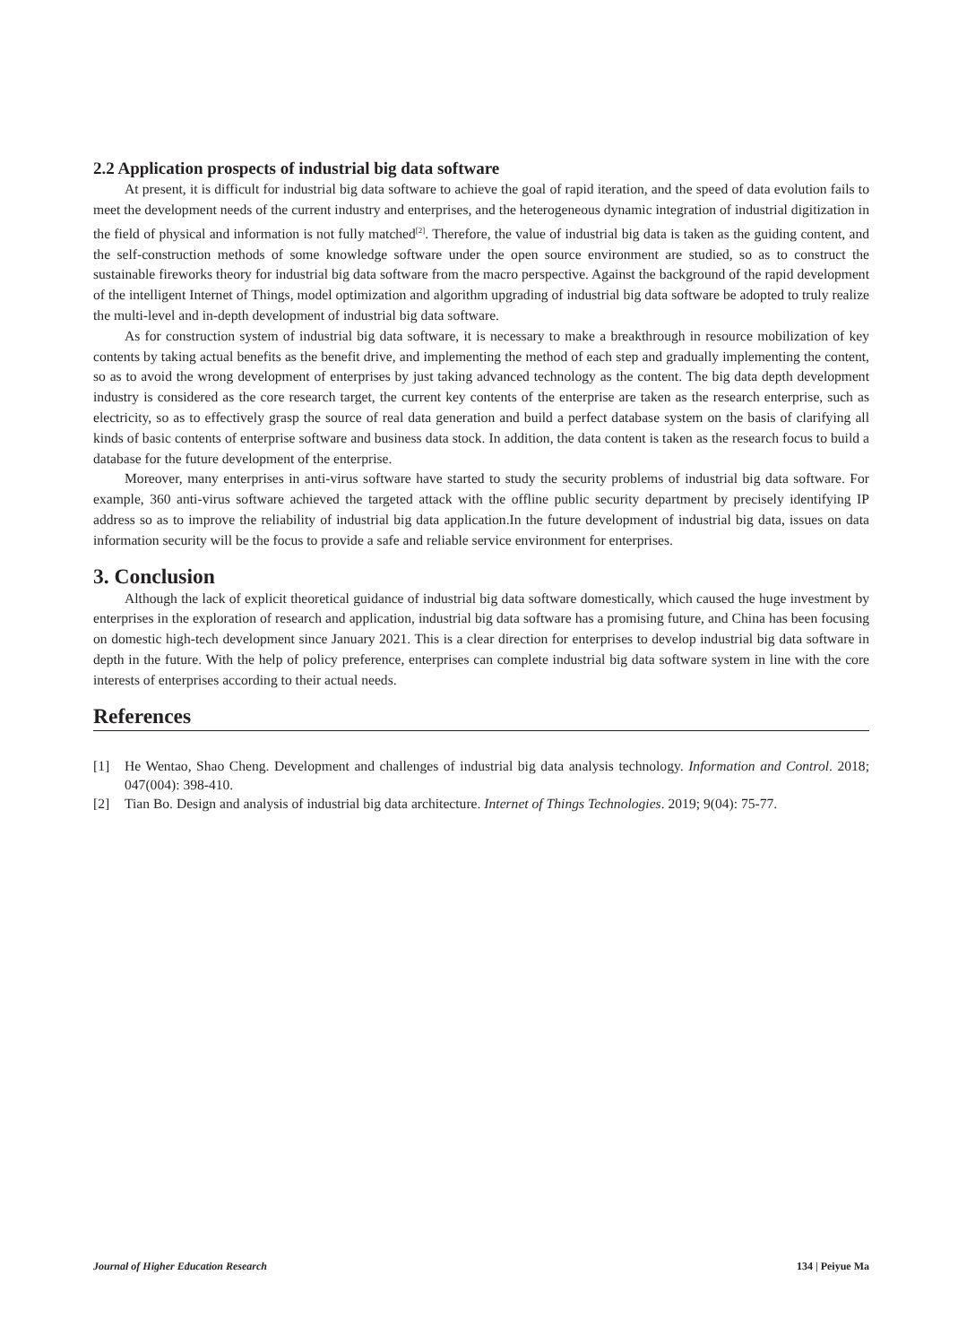2.2 Application prospects of industrial big data software
At present, it is difficult for industrial big data software to achieve the goal of rapid iteration, and the speed of data evolution fails to meet the development needs of the current industry and enterprises, and the heterogeneous dynamic integration of industrial digitization in the field of physical and information is not fully matched<sup>[2]</sup>. Therefore, the value of industrial big data is taken as the guiding content, and the self-construction methods of some knowledge software under the open source environment are studied, so as to construct the sustainable fireworks theory for industrial big data software from the macro perspective. Against the background of the rapid development of the intelligent Internet of Things, model optimization and algorithm upgrading of industrial big data software be adopted to truly realize the multi-level and in-depth development of industrial big data software.
As for construction system of industrial big data software, it is necessary to make a breakthrough in resource mobilization of key contents by taking actual benefits as the benefit drive, and implementing the method of each step and gradually implementing the content, so as to avoid the wrong development of enterprises by just taking advanced technology as the content. The big data depth development industry is considered as the core research target, the current key contents of the enterprise are taken as the research enterprise, such as electricity, so as to effectively grasp the source of real data generation and build a perfect database system on the basis of clarifying all kinds of basic contents of enterprise software and business data stock. In addition, the data content is taken as the research focus to build a database for the future development of the enterprise.
Moreover, many enterprises in anti-virus software have started to study the security problems of industrial big data software. For example, 360 anti-virus software achieved the targeted attack with the offline public security department by precisely identifying IP address so as to improve the reliability of industrial big data application.In the future development of industrial big data, issues on data information security will be the focus to provide a safe and reliable service environment for enterprises.
3. Conclusion
Although the lack of explicit theoretical guidance of industrial big data software domestically, which caused the huge investment by enterprises in the exploration of research and application, industrial big data software has a promising future, and China has been focusing on domestic high-tech development since January 2021. This is a clear direction for enterprises to develop industrial big data software in depth in the future. With the help of policy preference, enterprises can complete industrial big data software system in line with the core interests of enterprises according to their actual needs.
References
[1] He Wentao, Shao Cheng. Development and challenges of industrial big data analysis technology. Information and Control. 2018; 047(004): 398-410.
[2] Tian Bo. Design and analysis of industrial big data architecture. Internet of Things Technologies. 2019; 9(04): 75-77.
Journal of Higher Education Research 134 | Peiyue Ma